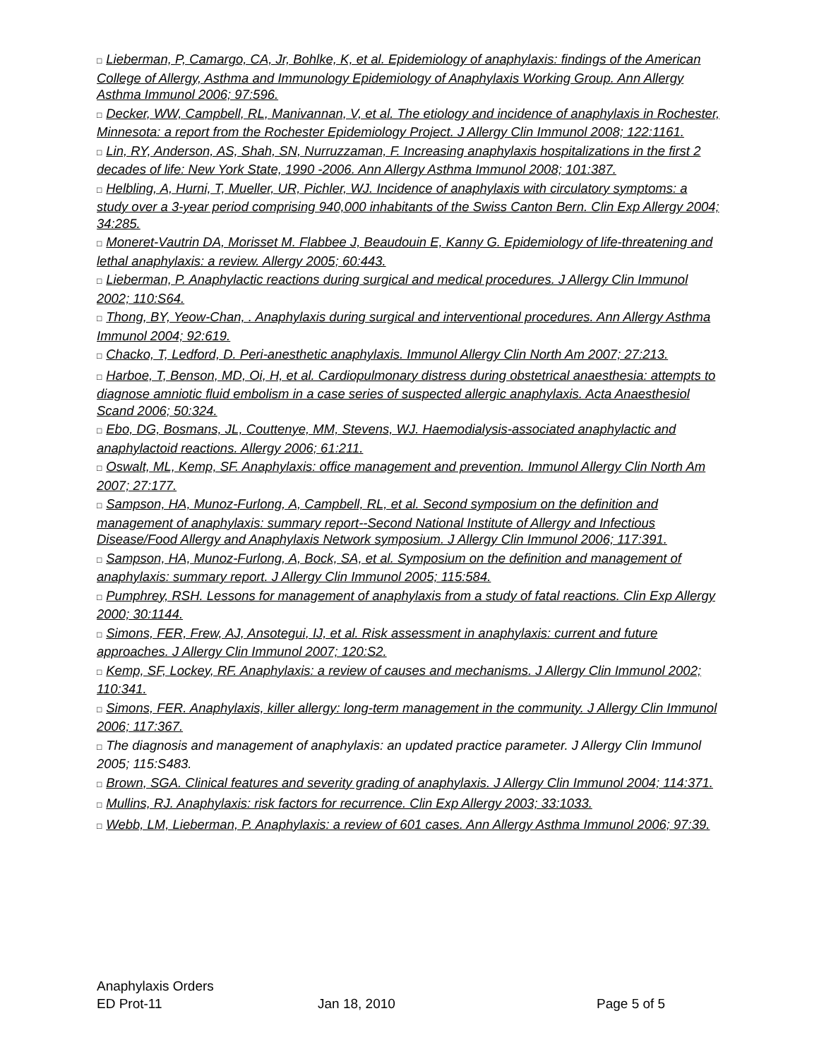□ Lieberman, P, Camargo, CA, Jr, Bohlke, K, et al. Epidemiology of anaphylaxis: findings of the American College of Allergy, Asthma and Immunology Epidemiology of Anaphylaxis Working Group. Ann Allergy Asthma Immunol 2006; 97:596.
□ Decker, WW, Campbell, RL, Manivannan, V, et al. The etiology and incidence of anaphylaxis in Rochester, Minnesota: a report from the Rochester Epidemiology Project. J Allergy Clin Immunol 2008; 122:1161.
□ Lin, RY, Anderson, AS, Shah, SN, Nurruzzaman, F. Increasing anaphylaxis hospitalizations in the first 2 decades of life: New York State, 1990 -2006. Ann Allergy Asthma Immunol 2008; 101:387.
□ Helbling, A, Hurni, T, Mueller, UR, Pichler, WJ. Incidence of anaphylaxis with circulatory symptoms: a study over a 3-year period comprising 940,000 inhabitants of the Swiss Canton Bern. Clin Exp Allergy 2004; 34:285.
□ Moneret-Vautrin DA, Morisset M. Flabbee J, Beaudouin E, Kanny G. Epidemiology of life-threatening and lethal anaphylaxis: a review. Allergy 2005; 60:443.
□ Lieberman, P. Anaphylactic reactions during surgical and medical procedures. J Allergy Clin Immunol 2002; 110:S64.
□ Thong, BY, Yeow-Chan, . Anaphylaxis during surgical and interventional procedures. Ann Allergy Asthma Immunol 2004; 92:619.
□ Chacko, T, Ledford, D. Peri-anesthetic anaphylaxis. Immunol Allergy Clin North Am 2007; 27:213.
□ Harboe, T, Benson, MD, Oi, H, et al. Cardiopulmonary distress during obstetrical anaesthesia: attempts to diagnose amniotic fluid embolism in a case series of suspected allergic anaphylaxis. Acta Anaesthesiol Scand 2006; 50:324.
□ Ebo, DG, Bosmans, JL, Couttenye, MM, Stevens, WJ. Haemodialysis-associated anaphylactic and anaphylactoid reactions. Allergy 2006; 61:211.
□ Oswalt, ML, Kemp, SF. Anaphylaxis: office management and prevention. Immunol Allergy Clin North Am 2007; 27:177.
□ Sampson, HA, Munoz-Furlong, A, Campbell, RL, et al. Second symposium on the definition and management of anaphylaxis: summary report--Second National Institute of Allergy and Infectious Disease/Food Allergy and Anaphylaxis Network symposium. J Allergy Clin Immunol 2006; 117:391.
□ Sampson, HA, Munoz-Furlong, A, Bock, SA, et al. Symposium on the definition and management of anaphylaxis: summary report. J Allergy Clin Immunol 2005; 115:584.
□ Pumphrey, RSH. Lessons for management of anaphylaxis from a study of fatal reactions. Clin Exp Allergy 2000; 30:1144.
□ Simons, FER, Frew, AJ, Ansotegui, IJ, et al. Risk assessment in anaphylaxis: current and future approaches. J Allergy Clin Immunol 2007; 120:S2.
□ Kemp, SF, Lockey, RF. Anaphylaxis: a review of causes and mechanisms. J Allergy Clin Immunol 2002; 110:341.
□ Simons, FER. Anaphylaxis, killer allergy: long-term management in the community. J Allergy Clin Immunol 2006; 117:367.
□ The diagnosis and management of anaphylaxis: an updated practice parameter. J Allergy Clin Immunol 2005; 115:S483.
□ Brown, SGA. Clinical features and severity grading of anaphylaxis. J Allergy Clin Immunol 2004; 114:371.
□ Mullins, RJ. Anaphylaxis: risk factors for recurrence. Clin Exp Allergy 2003; 33:1033.
□ Webb, LM, Lieberman, P. Anaphylaxis: a review of 601 cases. Ann Allergy Asthma Immunol 2006; 97:39.
Anaphylaxis Orders
ED Prot-11 Jan 18, 2010 Page 5 of 5